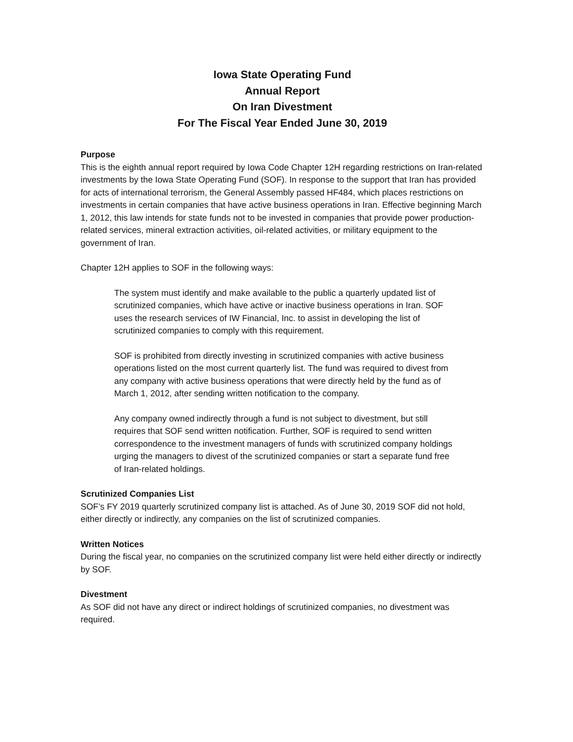Iowa State Operating Fund
Annual Report
On Iran Divestment
For The Fiscal Year Ended June 30, 2019
Purpose
This is the eighth annual report required by Iowa Code Chapter 12H regarding restrictions on Iran-related investments by the Iowa State Operating Fund (SOF). In response to the support that Iran has provided for acts of international terrorism, the General Assembly passed HF484, which places restrictions on investments in certain companies that have active business operations in Iran. Effective beginning March 1, 2012, this law intends for state funds not to be invested in companies that provide power production-related services, mineral extraction activities, oil-related activities, or military equipment to the government of Iran.
Chapter 12H applies to SOF in the following ways:
The system must identify and make available to the public a quarterly updated list of scrutinized companies, which have active or inactive business operations in Iran. SOF uses the research services of IW Financial, Inc. to assist in developing the list of scrutinized companies to comply with this requirement.
SOF is prohibited from directly investing in scrutinized companies with active business operations listed on the most current quarterly list. The fund was required to divest from any company with active business operations that were directly held by the fund as of March 1, 2012, after sending written notification to the company.
Any company owned indirectly through a fund is not subject to divestment, but still requires that SOF send written notification. Further, SOF is required to send written correspondence to the investment managers of funds with scrutinized company holdings urging the managers to divest of the scrutinized companies or start a separate fund free of Iran-related holdings.
Scrutinized Companies List
SOF’s FY 2019 quarterly scrutinized company list is attached. As of June 30, 2019 SOF did not hold, either directly or indirectly, any companies on the list of scrutinized companies.
Written Notices
During the fiscal year, no companies on the scrutinized company list were held either directly or indirectly by SOF.
Divestment
As SOF did not have any direct or indirect holdings of scrutinized companies, no divestment was required.